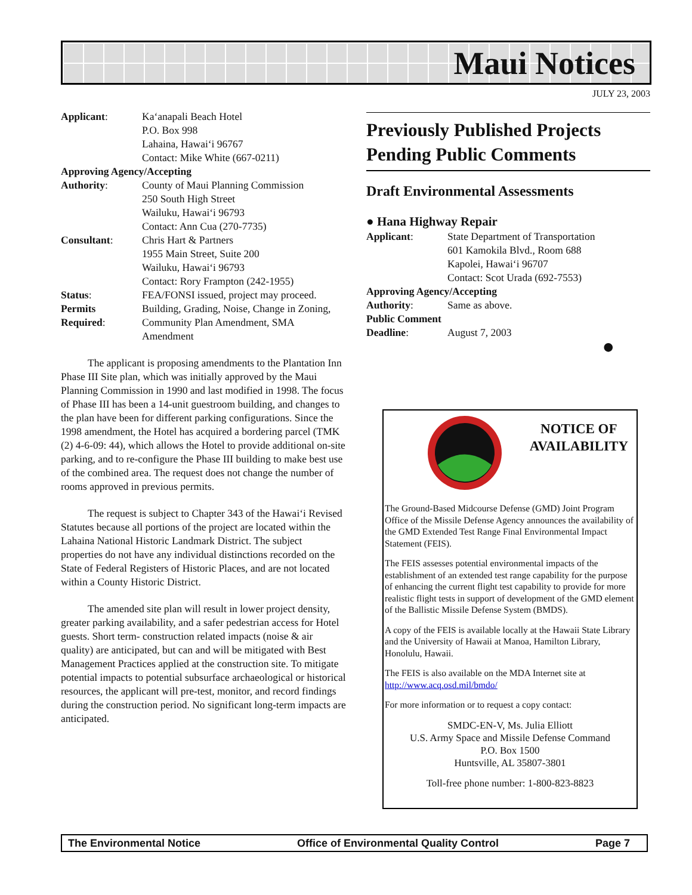Maui Notices
JULY 23, 2003
Applicant: Ka‘anapali Beach Hotel
P.O. Box 998
Lahaina, Hawai‘i 96767
Contact: Mike White (667-0211)
Approving Agency/Accepting
Authority: County of Maui Planning Commission
250 South High Street
Wailuku, Hawai‘i 96793
Contact: Ann Cua (270-7735)
Consultant: Chris Hart & Partners
1955 Main Street, Suite 200
Wailuku, Hawai‘i 96793
Contact: Rory Frampton (242-1955)
Status: FEA/FONSI issued, project may proceed.
Permits
Required: Building, Grading, Noise, Change in Zoning, Community Plan Amendment, SMA Amendment
The applicant is proposing amendments to the Plantation Inn Phase III Site plan, which was initially approved by the Maui Planning Commission in 1990 and last modified in 1998. The focus of Phase III has been a 14-unit guestroom building, and changes to the plan have been for different parking configurations. Since the 1998 amendment, the Hotel has acquired a bordering parcel (TMK (2) 4-6-09: 44), which allows the Hotel to provide additional on-site parking, and to re-configure the Phase III building to make best use of the combined area. The request does not change the number of rooms approved in previous permits.
The request is subject to Chapter 343 of the Hawai‘i Revised Statutes because all portions of the project are located within the Lahaina National Historic Landmark District. The subject properties do not have any individual distinctions recorded on the State of Federal Registers of Historic Places, and are not located within a County Historic District.
The amended site plan will result in lower project density, greater parking availability, and a safer pedestrian access for Hotel guests. Short term- construction related impacts (noise & air quality) are anticipated, but can and will be mitigated with Best Management Practices applied at the construction site. To mitigate potential impacts to potential subsurface archaeological or historical resources, the applicant will pre-test, monitor, and record findings during the construction period. No significant long-term impacts are anticipated.
Previously Published Projects Pending Public Comments
Draft Environmental Assessments
● Hana Highway Repair
Applicant: State Department of Transportation
601 Kamokila Blvd., Room 688
Kapolei, Hawai‘i 96707
Contact: Scot Urada (692-7553)
Approving Agency/Accepting
Authority: Same as above.
Public Comment
Deadline: August 7, 2003
●
NOTICE OF
AVAILABILITY
The Ground-Based Midcourse Defense (GMD) Joint Program Office of the Missile Defense Agency announces the availability of the GMD Extended Test Range Final Environmental Impact Statement (FEIS).
The FEIS assesses potential environmental impacts of the establishment of an extended test range capability for the purpose of enhancing the current flight test capability to provide for more realistic flight tests in support of development of the GMD element of the Ballistic Missile Defense System (BMDS).
A copy of the FEIS is available locally at the Hawaii State Library and the University of Hawaii at Manoa, Hamilton Library, Honolulu, Hawaii.
The FEIS is also available on the MDA Internet site at http://www.acq.osd.mil/bmdo/
For more information or to request a copy contact:
SMDC-EN-V, Ms. Julia Elliott
U.S. Army Space and Missile Defense Command
P.O. Box 1500
Huntsville, AL 35807-3801
Toll-free phone number: 1-800-823-8823
The Environmental Notice Office of Environmental Quality Control Page 7